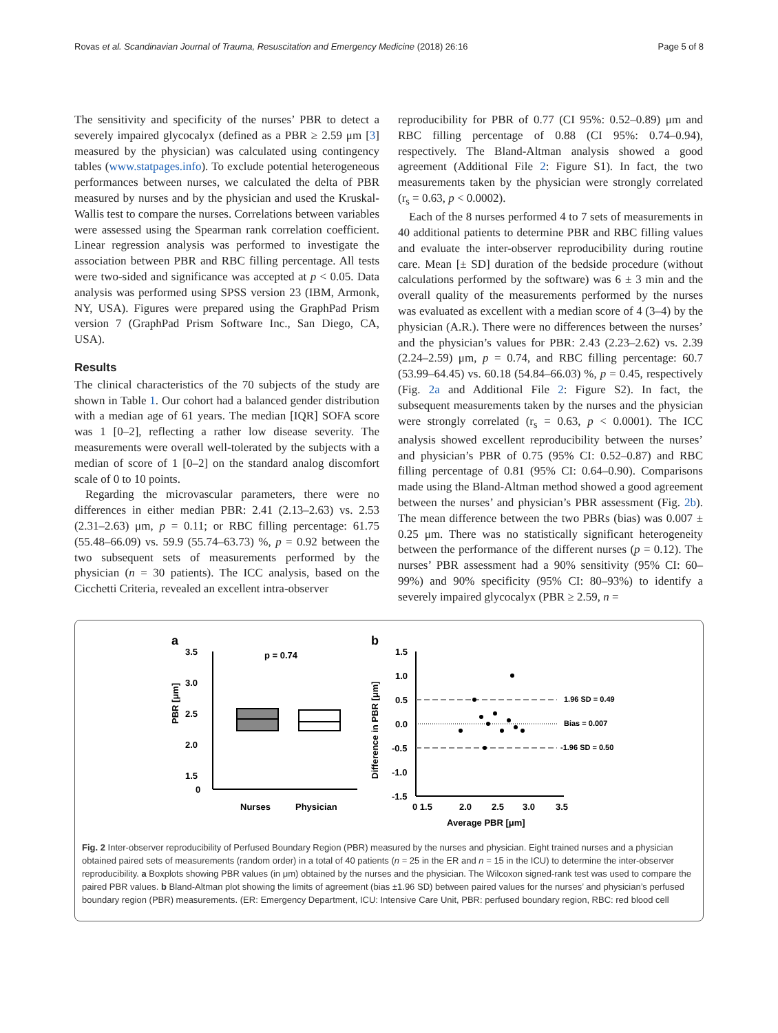Rovas et al. Scandinavian Journal of Trauma, Resuscitation and Emergency Medicine (2018) 26:16 Page 5 of 8
The sensitivity and specificity of the nurses’ PBR to detect a severely impaired glycocalyx (defined as a PBR ≥ 2.59 μm [3] measured by the physician) was calculated using contingency tables (www.statpages.info). To exclude potential heterogeneous performances between nurses, we calculated the delta of PBR measured by nurses and by the physician and used the Kruskal-Wallis test to compare the nurses. Correlations between variables were assessed using the Spearman rank correlation coefficient. Linear regression analysis was performed to investigate the association between PBR and RBC filling percentage. All tests were two-sided and significance was accepted at p < 0.05. Data analysis was performed using SPSS version 23 (IBM, Armonk, NY, USA). Figures were prepared using the GraphPad Prism version 7 (GraphPad Prism Software Inc., San Diego, CA, USA).
Results
The clinical characteristics of the 70 subjects of the study are shown in Table 1. Our cohort had a balanced gender distribution with a median age of 61 years. The median [IQR] SOFA score was 1 [0–2], reflecting a rather low disease severity. The measurements were overall well-tolerated by the subjects with a median of score of 1 [0–2] on the standard analog discomfort scale of 0 to 10 points.
Regarding the microvascular parameters, there were no differences in either median PBR: 2.41 (2.13–2.63) vs. 2.53 (2.31–2.63) μm, p = 0.11; or RBC filling percentage: 61.75 (55.48–66.09) vs. 59.9 (55.74–63.73) %, p = 0.92 between the two subsequent sets of measurements performed by the physician (n = 30 patients). The ICC analysis, based on the Cicchetti Criteria, revealed an excellent intra-observer
reproducibility for PBR of 0.77 (CI 95%: 0.52–0.89) μm and RBC filling percentage of 0.88 (CI 95%: 0.74–0.94), respectively. The Bland-Altman analysis showed a good agreement (Additional File 2: Figure S1). In fact, the two measurements taken by the physician were strongly correlated (r<sub>s</sub> = 0.63, p < 0.0002).
Each of the 8 nurses performed 4 to 7 sets of measurements in 40 additional patients to determine PBR and RBC filling values and evaluate the inter-observer reproducibility during routine care. Mean [± SD] duration of the bedside procedure (without calculations performed by the software) was 6 ± 3 min and the overall quality of the measurements performed by the nurses was evaluated as excellent with a median score of 4 (3–4) by the physician (A.R.). There were no differences between the nurses’ and the physician’s values for PBR: 2.43 (2.23–2.62) vs. 2.39 (2.24–2.59) μm, p = 0.74, and RBC filling percentage: 60.7 (53.99–64.45) vs. 60.18 (54.84–66.03) %, p = 0.45, respectively (Fig. 2a and Additional File 2: Figure S2). In fact, the subsequent measurements taken by the nurses and the physician were strongly correlated (r<sub>s</sub> = 0.63, p < 0.0001). The ICC analysis showed excellent reproducibility between the nurses’ and physician’s PBR of 0.75 (95% CI: 0.52–0.87) and RBC filling percentage of 0.81 (95% CI: 0.64–0.90). Comparisons made using the Bland-Altman method showed a good agreement between the nurses’ and physician’s PBR assessment (Fig. 2b). The mean difference between the two PBRs (bias) was 0.007 ± 0.25 μm. There was no statistically significant heterogeneity between the performance of the different nurses (p = 0.12). The nurses’ PBR assessment had a 90% sensitivity (95% CI: 60–99%) and 90% specificity (95% CI: 80–93%) to identify a severely impaired glycocalyx (PBR ≥ 2.59, n =
a
b
3.5
3.0
2.5
2.0
1.5
0
PBR [μm]
p = 0.74
Nurses
Physician
1.5
1.0
0.5
0.0
-0.5
-1.0
-1.5
Difference in PBR [μm]
1.96 SD = 0.49
Bias = 0.007
-1.96 SD = 0.50
0 1.5
2.0
2.5
3.0
3.5
Average PBR [μm]
Fig. 2 Inter-observer reproducibility of Perfused Boundary Region (PBR) measured by the nurses and physician. Eight trained nurses and a physician obtained paired sets of measurements (random order) in a total of 40 patients (n = 25 in the ER and n = 15 in the ICU) to determine the inter-observer reproducibility. a Boxplots showing PBR values (in μm) obtained by the nurses and the physician. The Wilcoxon signed-rank test was used to compare the paired PBR values. b Bland-Altman plot showing the limits of agreement (bias ±1.96 SD) between paired values for the nurses’ and physician’s perfused boundary region (PBR) measurements. (ER: Emergency Department, ICU: Intensive Care Unit, PBR: perfused boundary region, RBC: red blood cell